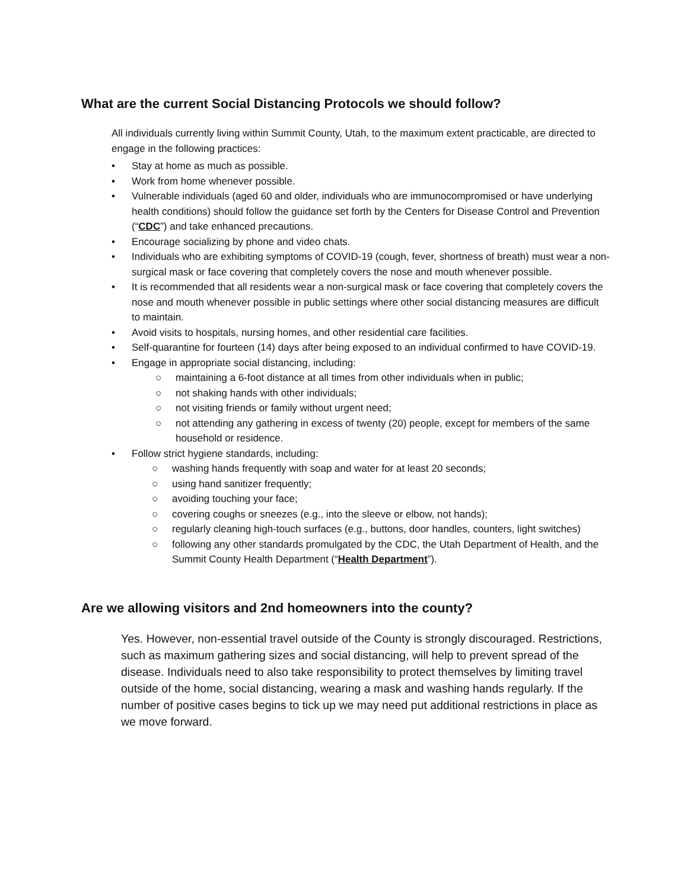What are the current Social Distancing Protocols we should follow?
All individuals currently living within Summit County, Utah, to the maximum extent practicable, are directed to engage in the following practices:
• Stay at home as much as possible.
• Work from home whenever possible.
• Vulnerable individuals (aged 60 and older, individuals who are immunocompromised or have underlying health conditions) should follow the guidance set forth by the Centers for Disease Control and Prevention (“CDC”) and take enhanced precautions.
• Encourage socializing by phone and video chats.
• Individuals who are exhibiting symptoms of COVID-19 (cough, fever, shortness of breath) must wear a non-surgical mask or face covering that completely covers the nose and mouth whenever possible.
• It is recommended that all residents wear a non-surgical mask or face covering that completely covers the nose and mouth whenever possible in public settings where other social distancing measures are difficult to maintain.
• Avoid visits to hospitals, nursing homes, and other residential care facilities.
• Self-quarantine for fourteen (14) days after being exposed to an individual confirmed to have COVID-19.
• Engage in appropriate social distancing, including:
○ maintaining a 6-foot distance at all times from other individuals when in public;
○ not shaking hands with other individuals;
○ not visiting friends or family without urgent need;
○ not attending any gathering in excess of twenty (20) people, except for members of the same household or residence.
• Follow strict hygiene standards, including:
○ washing hands frequently with soap and water for at least 20 seconds;
○ using hand sanitizer frequently;
○ avoiding touching your face;
○ covering coughs or sneezes (e.g., into the sleeve or elbow, not hands);
○ regularly cleaning high-touch surfaces (e.g., buttons, door handles, counters, light switches)
○ following any other standards promulgated by the CDC, the Utah Department of Health, and the Summit County Health Department (“Health Department”).
Are we allowing visitors and 2nd homeowners into the county?
Yes. However, non-essential travel outside of the County is strongly discouraged. Restrictions, such as maximum gathering sizes and social distancing, will help to prevent spread of the disease. Individuals need to also take responsibility to protect themselves by limiting travel outside of the home, social distancing, wearing a mask and washing hands regularly. If the number of positive cases begins to tick up we may need put additional restrictions in place as we move forward.